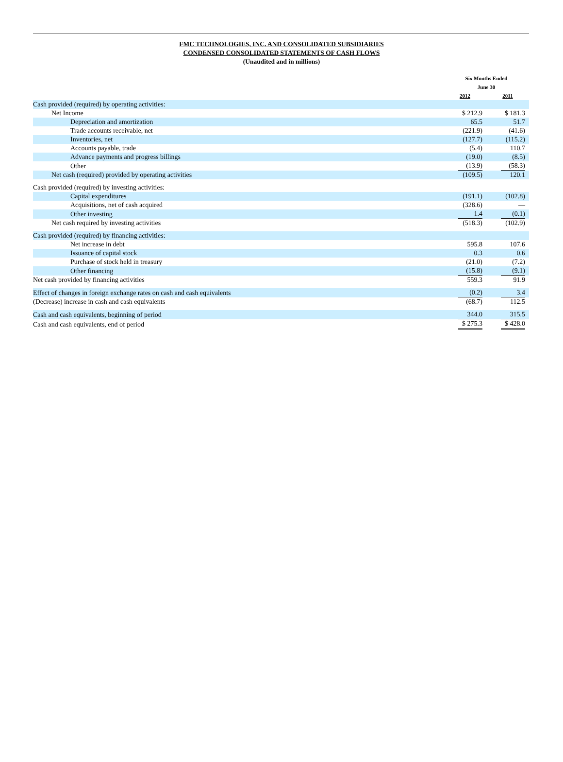FMC TECHNOLOGIES, INC. AND CONSOLIDATED SUBSIDIARIES
CONDENSED CONSOLIDATED STATEMENTS OF CASH FLOWS
(Unaudited and in millions)
| | Six Months Ended June 30 | |
| | 2012 | 2011 |
| Cash provided (required) by operating activities: | | |
| Net Income | $ 212.9 | $ 181.3 |
| Depreciation and amortization | 65.5 | 51.7 |
| Trade accounts receivable, net | (221.9) | (41.6) |
| Inventories, net | (127.7) | (115.2) |
| Accounts payable, trade | (5.4) | 110.7 |
| Advance payments and progress billings | (19.0) | (8.5) |
| Other | (13.9) | (58.3) |
| Net cash (required) provided by operating activities | (109.5) | 120.1 |
| Cash provided (required) by investing activities: | | |
| Capital expenditures | (191.1) | (102.8) |
| Acquisitions, net of cash acquired | (328.6) | — |
| Other investing | 1.4 | (0.1) |
| Net cash required by investing activities | (518.3) | (102.9) |
| Cash provided (required) by financing activities: | | |
| Net increase in debt | 595.8 | 107.6 |
| Issuance of capital stock | 0.3 | 0.6 |
| Purchase of stock held in treasury | (21.0) | (7.2) |
| Other financing | (15.8) | (9.1) |
| Net cash provided by financing activities | 559.3 | 91.9 |
| Effect of changes in foreign exchange rates on cash and cash equivalents | (0.2) | 3.4 |
| (Decrease) increase in cash and cash equivalents | (68.7) | 112.5 |
| Cash and cash equivalents, beginning of period | 344.0 | 315.5 |
| Cash and cash equivalents, end of period | $ 275.3 | $ 428.0 |